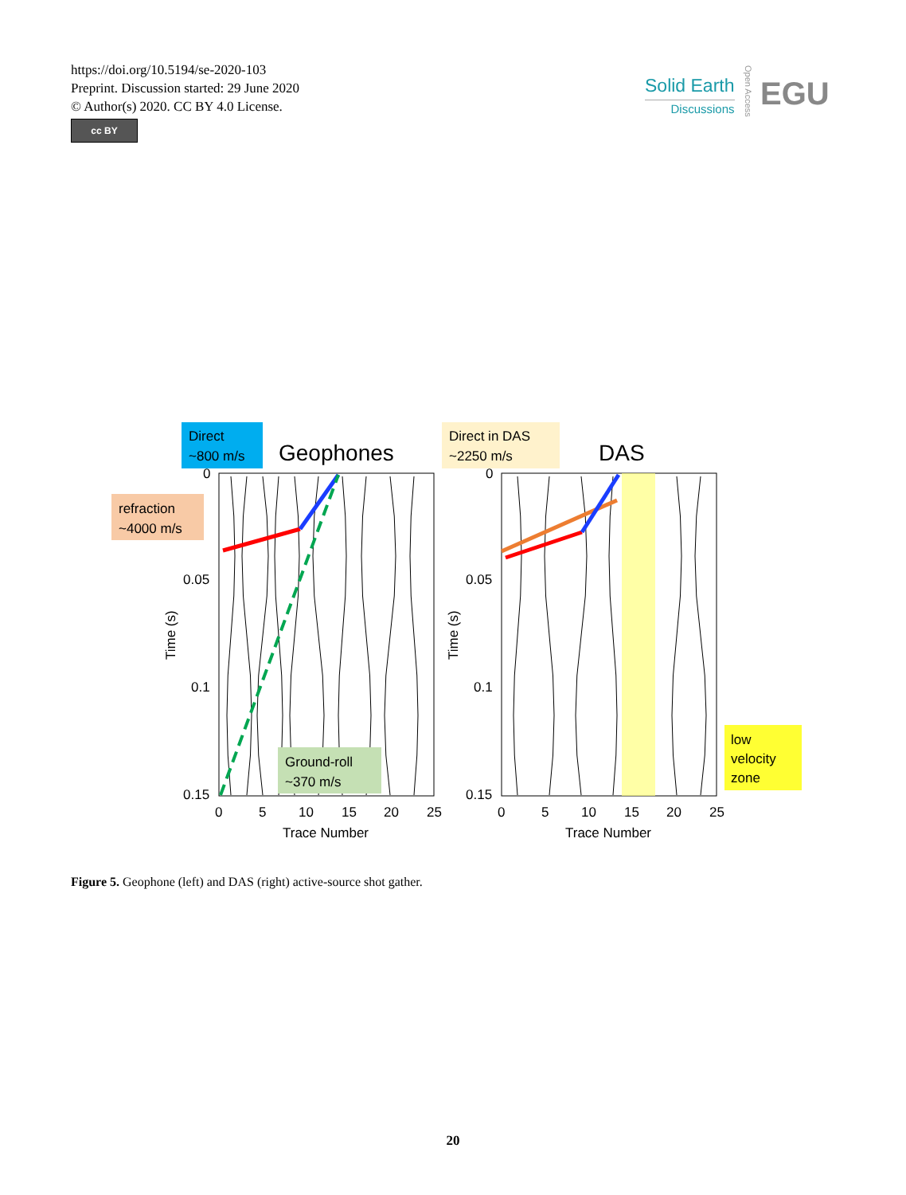https://doi.org/10.5194/se-2020-103
Preprint. Discussion started: 29 June 2020
© Author(s) 2020. CC BY 4.0 License.
cc BY
Open Access
Solid Earth
Discussions
EGU
Direct
~800 m/s
Geophones
refraction
~4000 m/s
0
0.05
0.1
0.15
0
5
10
15
20
25
Trace Number
Time (s)
Ground-roll
~370 m/s
Direct in DAS
~2250 m/s
DAS
0
0.05
0.1
0.15
0
5
10
15
20
25
Trace Number
Time (s)
low
velocity
zone
Figure 5. Geophone (left) and DAS (right) active-source shot gather.
20